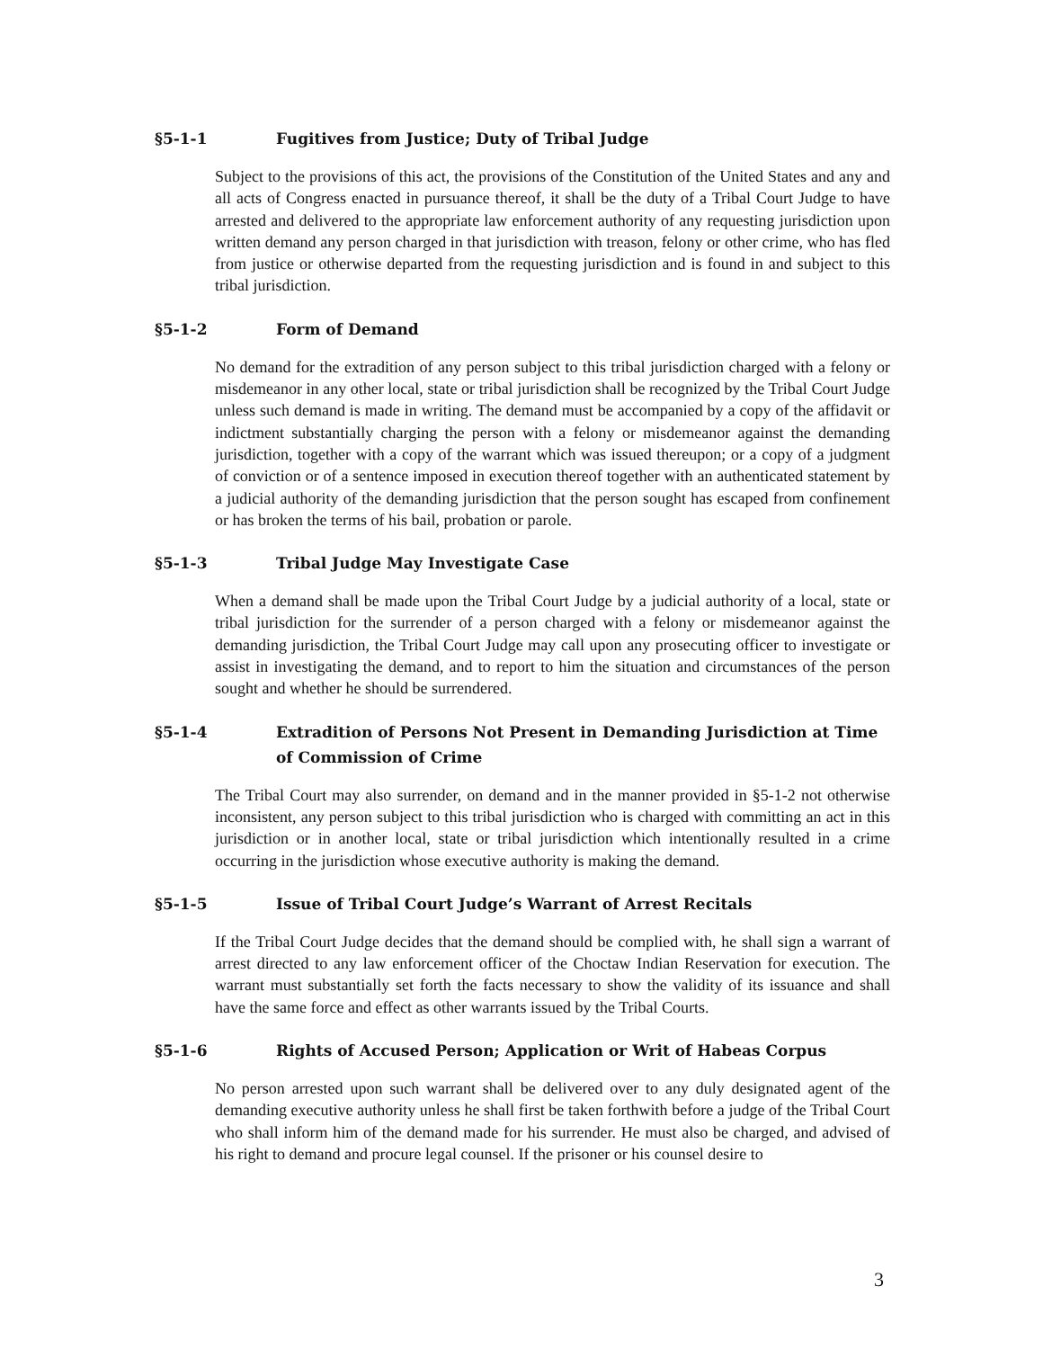§5-1-1 Fugitives from Justice; Duty of Tribal Judge
Subject to the provisions of this act, the provisions of the Constitution of the United States and any and all acts of Congress enacted in pursuance thereof, it shall be the duty of a Tribal Court Judge to have arrested and delivered to the appropriate law enforcement authority of any requesting jurisdiction upon written demand any person charged in that jurisdiction with treason, felony or other crime, who has fled from justice or otherwise departed from the requesting jurisdiction and is found in and subject to this tribal jurisdiction.
§5-1-2 Form of Demand
No demand for the extradition of any person subject to this tribal jurisdiction charged with a felony or misdemeanor in any other local, state or tribal jurisdiction shall be recognized by the Tribal Court Judge unless such demand is made in writing. The demand must be accompanied by a copy of the affidavit or indictment substantially charging the person with a felony or misdemeanor against the demanding jurisdiction, together with a copy of the warrant which was issued thereupon; or a copy of a judgment of conviction or of a sentence imposed in execution thereof together with an authenticated statement by a judicial authority of the demanding jurisdiction that the person sought has escaped from confinement or has broken the terms of his bail, probation or parole.
§5-1-3 Tribal Judge May Investigate Case
When a demand shall be made upon the Tribal Court Judge by a judicial authority of a local, state or tribal jurisdiction for the surrender of a person charged with a felony or misdemeanor against the demanding jurisdiction, the Tribal Court Judge may call upon any prosecuting officer to investigate or assist in investigating the demand, and to report to him the situation and circumstances of the person sought and whether he should be surrendered.
§5-1-4 Extradition of Persons Not Present in Demanding Jurisdiction at Time of Commission of Crime
The Tribal Court may also surrender, on demand and in the manner provided in §5-1-2 not otherwise inconsistent, any person subject to this tribal jurisdiction who is charged with committing an act in this jurisdiction or in another local, state or tribal jurisdiction which intentionally resulted in a crime occurring in the jurisdiction whose executive authority is making the demand.
§5-1-5 Issue of Tribal Court Judge’s Warrant of Arrest Recitals
If the Tribal Court Judge decides that the demand should be complied with, he shall sign a warrant of arrest directed to any law enforcement officer of the Choctaw Indian Reservation for execution. The warrant must substantially set forth the facts necessary to show the validity of its issuance and shall have the same force and effect as other warrants issued by the Tribal Courts.
§5-1-6 Rights of Accused Person; Application or Writ of Habeas Corpus
No person arrested upon such warrant shall be delivered over to any duly designated agent of the demanding executive authority unless he shall first be taken forthwith before a judge of the Tribal Court who shall inform him of the demand made for his surrender. He must also be charged, and advised of his right to demand and procure legal counsel. If the prisoner or his counsel desire to
3